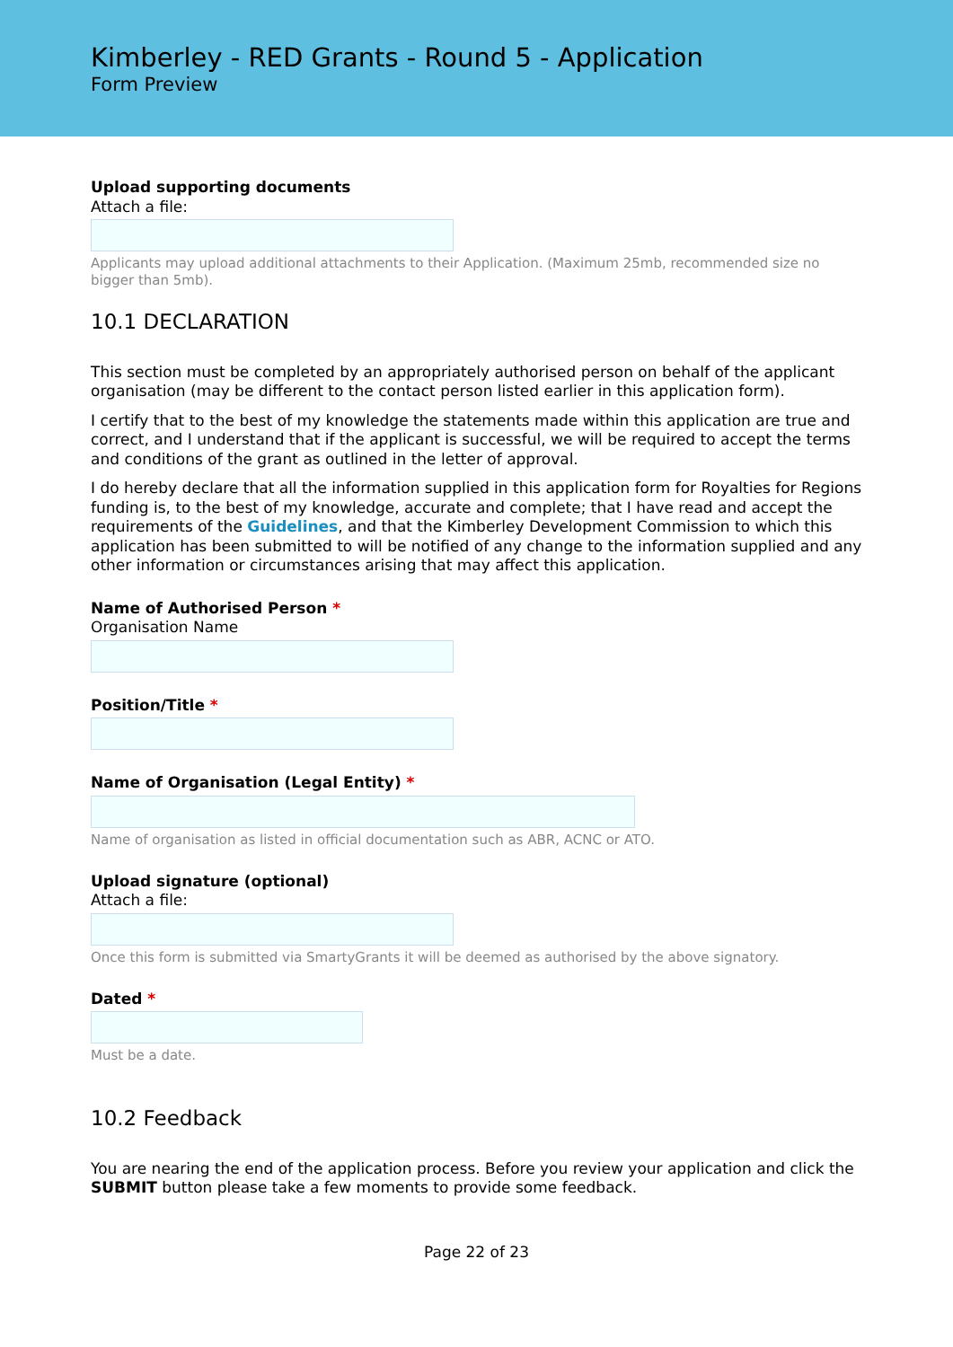Kimberley - RED Grants - Round 5 - Application
Form Preview
Upload supporting documents
Attach a file:
Applicants may upload additional attachments to their Application. (Maximum 25mb, recommended size no bigger than 5mb).
10.1 DECLARATION
This section must be completed by an appropriately authorised person on behalf of the applicant organisation (may be different to the contact person listed earlier in this application form).
I certify that to the best of my knowledge the statements made within this application are true and correct, and I understand that if the applicant is successful, we will be required to accept the terms and conditions of the grant as outlined in the letter of approval.
I do hereby declare that all the information supplied in this application form for Royalties for Regions funding is, to the best of my knowledge, accurate and complete; that I have read and accept the requirements of the Guidelines, and that the Kimberley Development Commission to which this application has been submitted to will be notified of any change to the information supplied and any other information or circumstances arising that may affect this application.
Name of Authorised Person *
Organisation Name
Position/Title *
Name of Organisation (Legal Entity) *
Name of organisation as listed in official documentation such as ABR, ACNC or ATO.
Upload signature (optional)
Attach a file:
Once this form is submitted via SmartyGrants it will be deemed as authorised by the above signatory.
Dated *
Must be a date.
10.2 Feedback
You are nearing the end of the application process. Before you review your application and click the SUBMIT button please take a few moments to provide some feedback.
Page 22 of 23